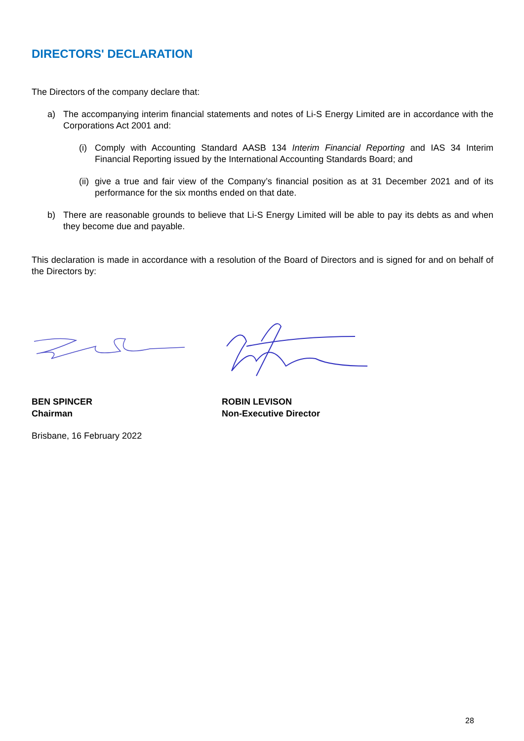DIRECTORS' DECLARATION
The Directors of the company declare that:
a) The accompanying interim financial statements and notes of Li-S Energy Limited are in accordance with the Corporations Act 2001 and:
(i) Comply with Accounting Standard AASB 134 Interim Financial Reporting and IAS 34 Interim Financial Reporting issued by the International Accounting Standards Board; and
(ii) give a true and fair view of the Company’s financial position as at 31 December 2021 and of its performance for the six months ended on that date.
b) There are reasonable grounds to believe that Li-S Energy Limited will be able to pay its debts as and when they become due and payable.
This declaration is made in accordance with a resolution of the Board of Directors and is signed for and on behalf of the Directors by:
BEN SPINCER
Chairman
ROBIN LEVISON
Non-Executive Director
Brisbane, 16 February 2022
28